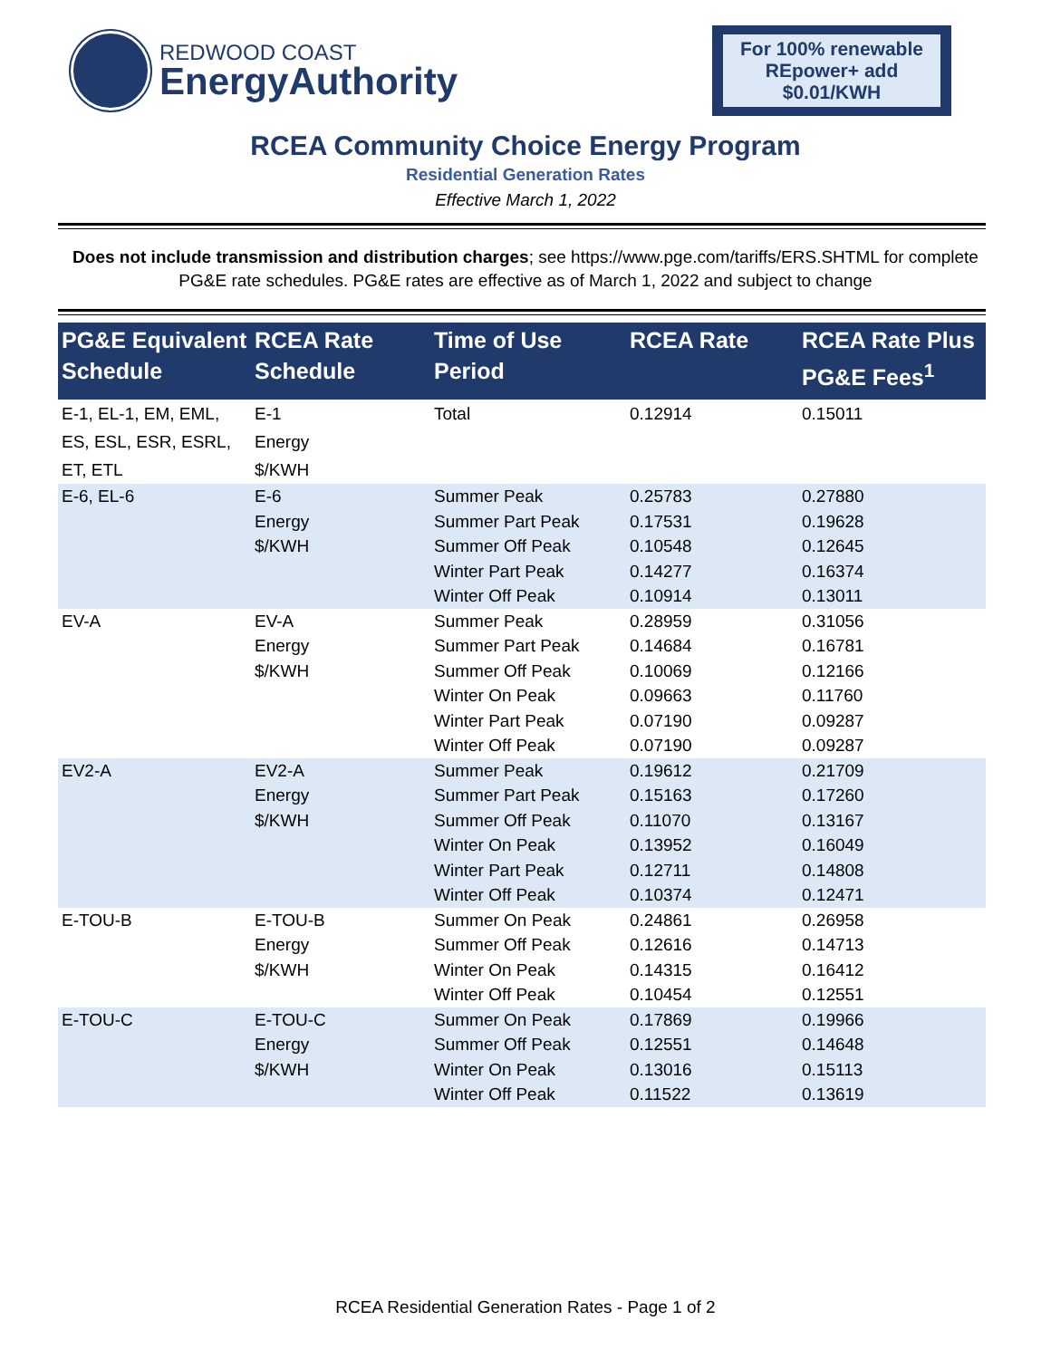REDWOOD COAST
EnergyAuthority
For 100% renewable REpower+ add $0.01/KWH
RCEA Community Choice Energy Program
Residential Generation Rates
Effective March 1, 2022
Does not include transmission and distribution charges; see https://www.pge.com/tariffs/ERS.SHTML for complete PG&E rate schedules. PG&E rates are effective as of March 1, 2022 and subject to change
| PG&E Equivalent Schedule | RCEA Rate Schedule | Time of Use Period | RCEA Rate | RCEA Rate Plus PG&E Fees<sup>1</sup> |
| --- | --- | --- | --- | --- |
| E-1, EL-1, EM, EML, ES, ESL, ESR, ESRL, ET, ETL | E-1 Energy $/KWH | Total | 0.12914 | 0.15011 |
| E-6, EL-6 | E-6 Energy $/KWH | Summer Peak Summer Part Peak Summer Off Peak Winter Part Peak Winter Off Peak | 0.25783 0.17531 0.10548 0.14277 0.10914 | 0.27880 0.19628 0.12645 0.16374 0.13011 |
| EV-A | EV-A Energy $/KWH | Summer Peak Summer Part Peak Summer Off Peak Winter On Peak Winter Part Peak Winter Off Peak | 0.28959 0.14684 0.10069 0.09663 0.07190 0.07190 | 0.31056 0.16781 0.12166 0.11760 0.09287 0.09287 |
| EV2-A | EV2-A Energy $/KWH | Summer Peak Summer Part Peak Summer Off Peak Winter On Peak Winter Part Peak Winter Off Peak | 0.19612 0.15163 0.11070 0.13952 0.12711 0.10374 | 0.21709 0.17260 0.13167 0.16049 0.14808 0.12471 |
| E-TOU-B | E-TOU-B Energy $/KWH | Summer On Peak Summer Off Peak Winter On Peak Winter Off Peak | 0.24861 0.12616 0.14315 0.10454 | 0.26958 0.14713 0.16412 0.12551 |
| E-TOU-C | E-TOU-C Energy $/KWH | Summer On Peak Summer Off Peak Winter On Peak Winter Off Peak | 0.17869 0.12551 0.13016 0.11522 | 0.19966 0.14648 0.15113 0.13619 |
RCEA Residential Generation Rates - Page 1 of 2